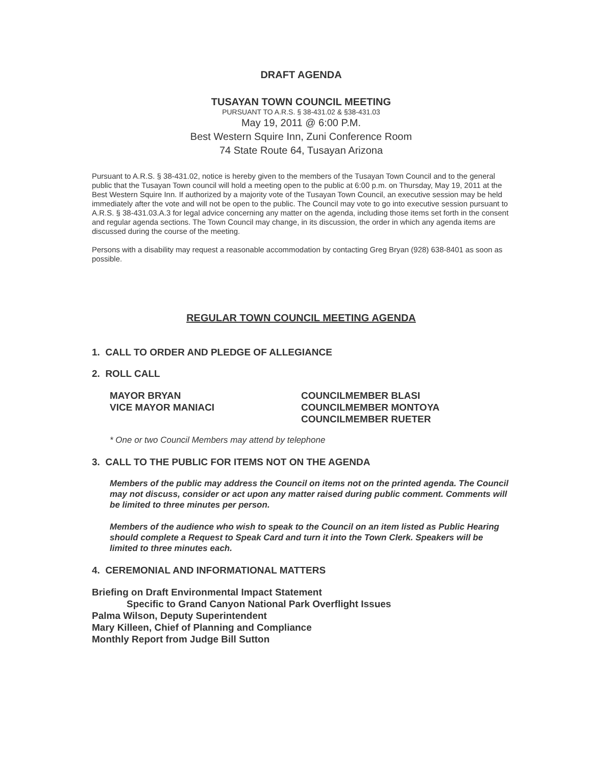DRAFT AGENDA
TUSAYAN TOWN COUNCIL MEETING
PURSUANT TO A.R.S. § 38-431.02 & §38-431.03
May 19, 2011 @ 6:00 P.M.
Best Western Squire Inn, Zuni Conference Room
74 State Route 64, Tusayan Arizona
Pursuant to A.R.S. § 38-431.02, notice is hereby given to the members of the Tusayan Town Council and to the general public that the Tusayan Town council will hold a meeting open to the public at 6:00 p.m. on Thursday, May 19, 2011 at the Best Western Squire Inn. If authorized by a majority vote of the Tusayan Town Council, an executive session may be held immediately after the vote and will not be open to the public. The Council may vote to go into executive session pursuant to A.R.S. § 38-431.03.A.3 for legal advice concerning any matter on the agenda, including those items set forth in the consent and regular agenda sections. The Town Council may change, in its discussion, the order in which any agenda items are discussed during the course of the meeting.
Persons with a disability may request a reasonable accommodation by contacting Greg Bryan (928) 638-8401 as soon as possible.
REGULAR TOWN COUNCIL MEETING AGENDA
1. CALL TO ORDER AND PLEDGE OF ALLEGIANCE
2. ROLL CALL
MAYOR BRYAN
VICE MAYOR MANIACI
COUNCILMEMBER BLASI
COUNCILMEMBER MONTOYA
COUNCILMEMBER RUETER
* One or two Council Members may attend by telephone
3. CALL TO THE PUBLIC FOR ITEMS NOT ON THE AGENDA
Members of the public may address the Council on items not on the printed agenda. The Council may not discuss, consider or act upon any matter raised during public comment. Comments will be limited to three minutes per person.
Members of the audience who wish to speak to the Council on an item listed as Public Hearing should complete a Request to Speak Card and turn it into the Town Clerk. Speakers will be limited to three minutes each.
4. CEREMONIAL AND INFORMATIONAL MATTERS
Briefing on Draft Environmental Impact Statement
Specific to Grand Canyon National Park Overflight Issues
Palma Wilson, Deputy Superintendent
Mary Killeen, Chief of Planning and Compliance
Monthly Report from Judge Bill Sutton